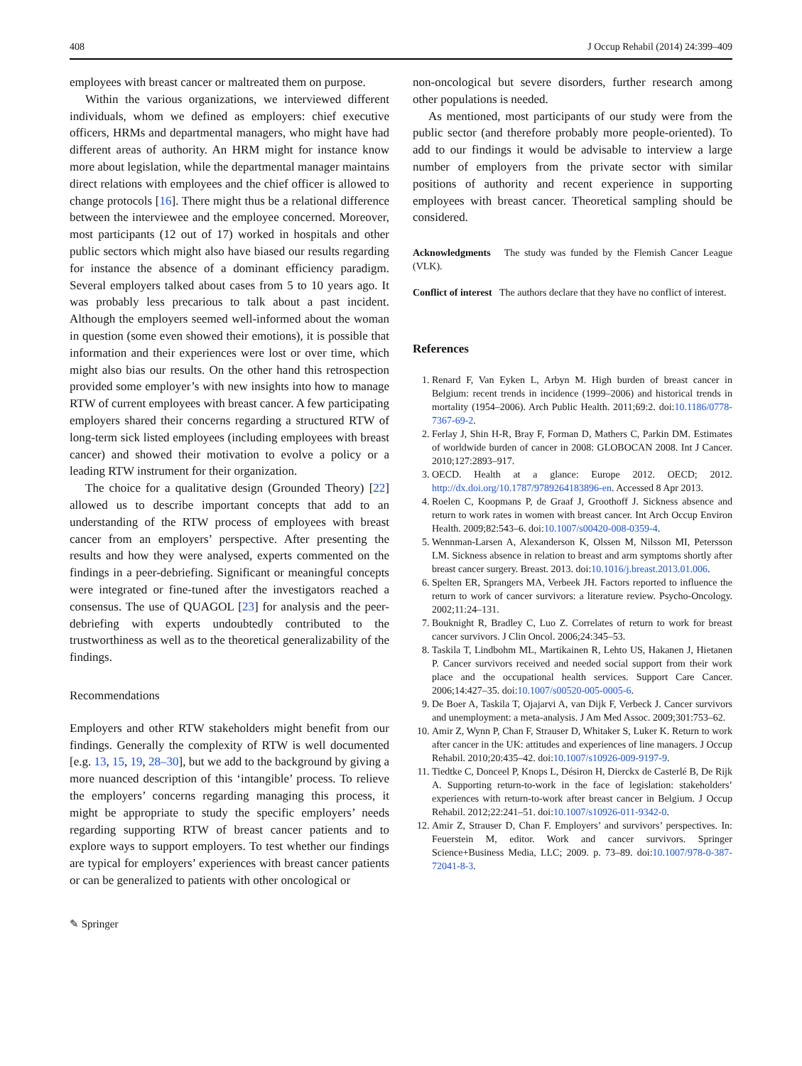408 J Occup Rehabil (2014) 24:399–409
employees with breast cancer or maltreated them on purpose.
Within the various organizations, we interviewed different individuals, whom we defined as employers: chief executive officers, HRMs and departmental managers, who might have had different areas of authority. An HRM might for instance know more about legislation, while the departmental manager maintains direct relations with employees and the chief officer is allowed to change protocols [16]. There might thus be a relational difference between the interviewee and the employee concerned. Moreover, most participants (12 out of 17) worked in hospitals and other public sectors which might also have biased our results regarding for instance the absence of a dominant efficiency paradigm. Several employers talked about cases from 5 to 10 years ago. It was probably less precarious to talk about a past incident. Although the employers seemed well-informed about the woman in question (some even showed their emotions), it is possible that information and their experiences were lost or over time, which might also bias our results. On the other hand this retrospection provided some employer’s with new insights into how to manage RTW of current employees with breast cancer. A few participating employers shared their concerns regarding a structured RTW of long-term sick listed employees (including employees with breast cancer) and showed their motivation to evolve a policy or a leading RTW instrument for their organization.
The choice for a qualitative design (Grounded Theory) [22] allowed us to describe important concepts that add to an understanding of the RTW process of employees with breast cancer from an employers’ perspective. After presenting the results and how they were analysed, experts commented on the findings in a peer-debriefing. Significant or meaningful concepts were integrated or fine-tuned after the investigators reached a consensus. The use of QUAGOL [23] for analysis and the peer-debriefing with experts undoubtedly contributed to the trustworthiness as well as to the theoretical generalizability of the findings.
Recommendations
Employers and other RTW stakeholders might benefit from our findings. Generally the complexity of RTW is well documented [e.g. 13, 15, 19, 28–30], but we add to the background by giving a more nuanced description of this ‘intangible’ process. To relieve the employers’ concerns regarding managing this process, it might be appropriate to study the specific employers’ needs regarding supporting RTW of breast cancer patients and to explore ways to support employers. To test whether our findings are typical for employers’ experiences with breast cancer patients or can be generalized to patients with other oncological or
✎ Springer
non-oncological but severe disorders, further research among other populations is needed.
As mentioned, most participants of our study were from the public sector (and therefore probably more people-oriented). To add to our findings it would be advisable to interview a large number of employers from the private sector with similar positions of authority and recent experience in supporting employees with breast cancer. Theoretical sampling should be considered.
Acknowledgments The study was funded by the Flemish Cancer League (VLK).
Conflict of interest The authors declare that they have no conflict of interest.
References
1. Renard F, Van Eyken L, Arbyn M. High burden of breast cancer in Belgium: recent trends in incidence (1999–2006) and historical trends in mortality (1954–2006). Arch Public Health. 2011;69:2. doi:10.1186/0778-7367-69-2.
2. Ferlay J, Shin H-R, Bray F, Forman D, Mathers C, Parkin DM. Estimates of worldwide burden of cancer in 2008: GLOBOCAN 2008. Int J Cancer. 2010;127:2893–917.
3. OECD. Health at a glance: Europe 2012. OECD; 2012. http://dx.doi.org/10.1787/9789264183896-en. Accessed 8 Apr 2013.
4. Roelen C, Koopmans P, de Graaf J, Groothoff J. Sickness absence and return to work rates in women with breast cancer. Int Arch Occup Environ Health. 2009;82:543–6. doi:10.1007/s00420-008-0359-4.
5. Wennman-Larsen A, Alexanderson K, Olssen M, Nilsson MI, Petersson LM. Sickness absence in relation to breast and arm symptoms shortly after breast cancer surgery. Breast. 2013. doi:10.1016/j.breast.2013.01.006.
6. Spelten ER, Sprangers MA, Verbeek JH. Factors reported to influence the return to work of cancer survivors: a literature review. Psycho-Oncology. 2002;11:24–131.
7. Bouknight R, Bradley C, Luo Z. Correlates of return to work for breast cancer survivors. J Clin Oncol. 2006;24:345–53.
8. Taskila T, Lindbohm ML, Martikainen R, Lehto US, Hakanen J, Hietanen P. Cancer survivors received and needed social support from their work place and the occupational health services. Support Care Cancer. 2006;14:427–35. doi:10.1007/s00520-005-0005-6.
9. De Boer A, Taskila T, Ojajarvi A, van Dijk F, Verbeck J. Cancer survivors and unemployment: a meta-analysis. J Am Med Assoc. 2009;301:753–62.
10. Amir Z, Wynn P, Chan F, Strauser D, Whitaker S, Luker K. Return to work after cancer in the UK: attitudes and experiences of line managers. J Occup Rehabil. 2010;20:435–42. doi:10.1007/s10926-009-9197-9.
11. Tiedtke C, Donceel P, Knops L, Désiron H, Dierckx de Casterlé B, De Rijk A. Supporting return-to-work in the face of legislation: stakeholders’ experiences with return-to-work after breast cancer in Belgium. J Occup Rehabil. 2012;22:241–51. doi:10.1007/s10926-011-9342-0.
12. Amir Z, Strauser D, Chan F. Employers’ and survivors’ perspectives. In: Feuerstein M, editor. Work and cancer survivors. Springer Science+Business Media, LLC; 2009. p. 73–89. doi:10.1007/978-0-387-72041-8-3.